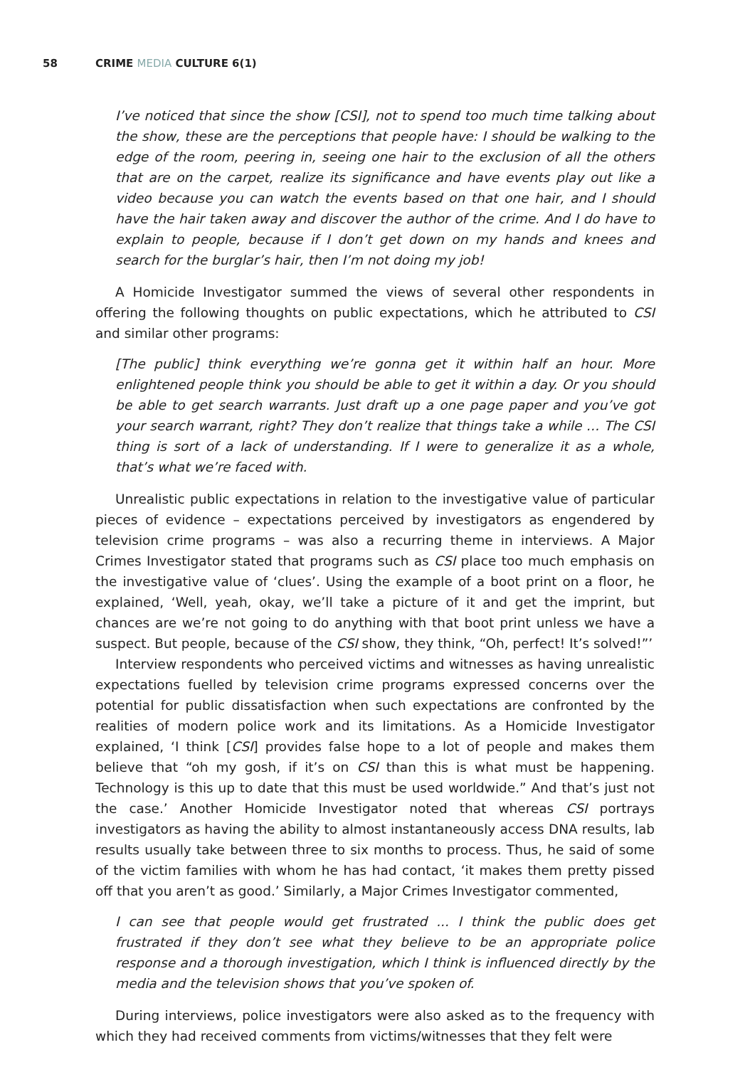58 CRIME MEDIA CULTURE 6(1)
I’ve noticed that since the show [CSI], not to spend too much time talking about the show, these are the perceptions that people have: I should be walking to the edge of the room, peering in, seeing one hair to the exclusion of all the others that are on the carpet, realize its significance and have events play out like a video because you can watch the events based on that one hair, and I should have the hair taken away and discover the author of the crime. And I do have to explain to people, because if I don’t get down on my hands and knees and search for the burglar’s hair, then I’m not doing my job!
A Homicide Investigator summed the views of several other respondents in offering the following thoughts on public expectations, which he attributed to CSI and similar other programs:
[The public] think everything we’re gonna get it within half an hour. More enlightened people think you should be able to get it within a day. Or you should be able to get search warrants. Just draft up a one page paper and you’ve got your search warrant, right? They don’t realize that things take a while … The CSI thing is sort of a lack of understanding. If I were to generalize it as a whole, that’s what we’re faced with.
Unrealistic public expectations in relation to the investigative value of particular pieces of evidence – expectations perceived by investigators as engendered by television crime programs – was also a recurring theme in interviews. A Major Crimes Investigator stated that programs such as CSI place too much emphasis on the investigative value of ‘clues’. Using the example of a boot print on a floor, he explained, ‘Well, yeah, okay, we’ll take a picture of it and get the imprint, but chances are we’re not going to do anything with that boot print unless we have a suspect. But people, because of the CSI show, they think, “Oh, perfect! It’s solved!”’
Interview respondents who perceived victims and witnesses as having unrealistic expectations fuelled by television crime programs expressed concerns over the potential for public dissatisfaction when such expectations are confronted by the realities of modern police work and its limitations. As a Homicide Investigator explained, ‘I think [CSI] provides false hope to a lot of people and makes them believe that “oh my gosh, if it’s on CSI than this is what must be happening. Technology is this up to date that this must be used worldwide.” And that’s just not the case.’ Another Homicide Investigator noted that whereas CSI portrays investigators as having the ability to almost instantaneously access DNA results, lab results usually take between three to six months to process. Thus, he said of some of the victim families with whom he has had contact, ‘it makes them pretty pissed off that you aren’t as good.’ Similarly, a Major Crimes Investigator commented,
I can see that people would get frustrated ... I think the public does get frustrated if they don’t see what they believe to be an appropriate police response and a thorough investigation, which I think is influenced directly by the media and the television shows that you’ve spoken of.
During interviews, police investigators were also asked as to the frequency with which they had received comments from victims/witnesses that they felt were